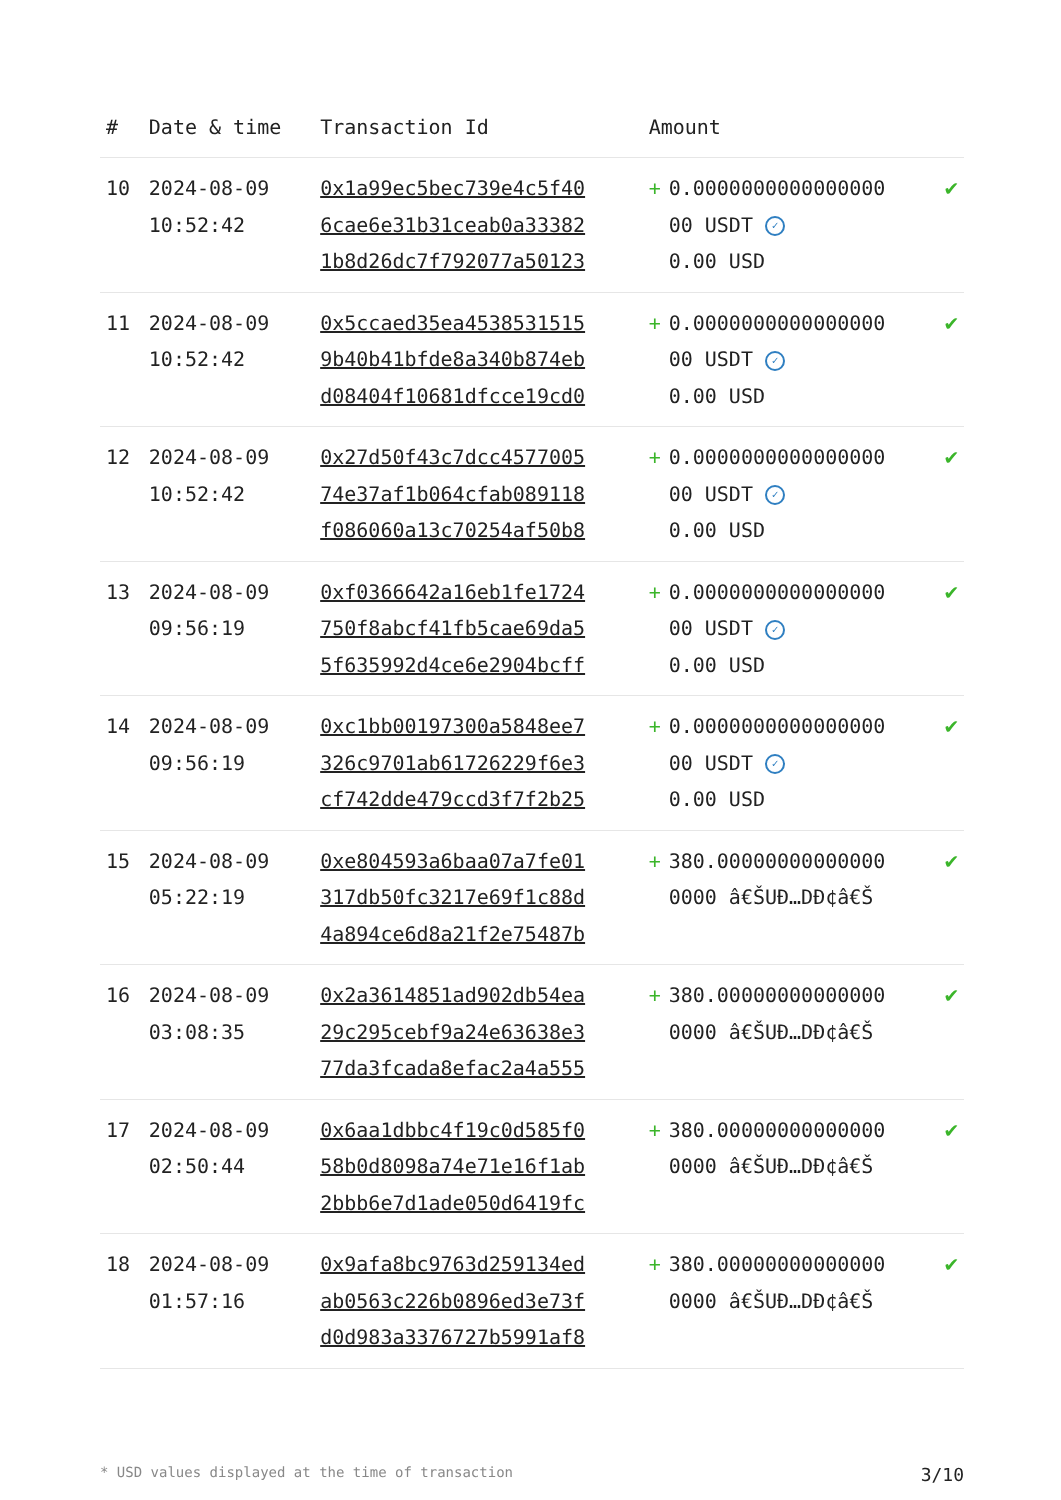| # | Date & time | Transaction Id | Amount | | |
| --- | --- | --- | --- | --- | --- |
| 10 | 2024-08-09 10:52:42 | 0x1a99ec5bec739e4c5f40 6cae6e31b31ceab0a33382 1b8d26dc7f792077a50123 | + | 0.0000000000000000 00 USDT ✓ 0.00 USD | ✔ |
| 11 | 2024-08-09 10:52:42 | 0x5ccaed35ea4538531515 9b40b41bfde8a340b874eb d08404f10681dfcce19cd0 | + | 0.0000000000000000 00 USDT ✓ 0.00 USD | ✔ |
| 12 | 2024-08-09 10:52:42 | 0x27d50f43c7dcc4577005 74e37af1b064cfab089118 f086060a13c70254af50b8 | + | 0.0000000000000000 00 USDT ✓ 0.00 USD | ✔ |
| 13 | 2024-08-09 09:56:19 | 0xf0366642a16eb1fe1724 750f8abcf41fb5cae69da5 5f635992d4ce6e2904bcff | + | 0.0000000000000000 00 USDT ✓ 0.00 USD | ✔ |
| 14 | 2024-08-09 09:56:19 | 0xc1bb00197300a5848ee7 326c9701ab61726229f6e3 cf742dde479ccd3f7f2b25 | + | 0.0000000000000000 00 USDT ✓ 0.00 USD | ✔ |
| 15 | 2024-08-09 05:22:19 | 0xe804593a6baa07a7fe01 317db50fc3217e69f1c88d 4a894ce6d8a21f2e75487b | + | 380.00000000000000 0000 â€ŠUÐ…DÐ¢â€Š | ✔ |
| 16 | 2024-08-09 03:08:35 | 0x2a3614851ad902db54ea 29c295cebf9a24e63638e3 77da3fcada8efac2a4a555 | + | 380.00000000000000 0000 â€ŠUÐ…DÐ¢â€Š | ✔ |
| 17 | 2024-08-09 02:50:44 | 0x6aa1dbbc4f19c0d585f0 58b0d8098a74e71e16f1ab 2bbb6e7d1ade050d6419fc | + | 380.00000000000000 0000 â€ŠUÐ…DÐ¢â€Š | ✔ |
| 18 | 2024-08-09 01:57:16 | 0x9afa8bc9763d259134ed ab0563c226b0896ed3e73f d0d983a3376727b5991af8 | + | 380.00000000000000 0000 â€ŠUÐ…DÐ¢â€Š | ✔ |
* USD values displayed at the time of transaction 3/10